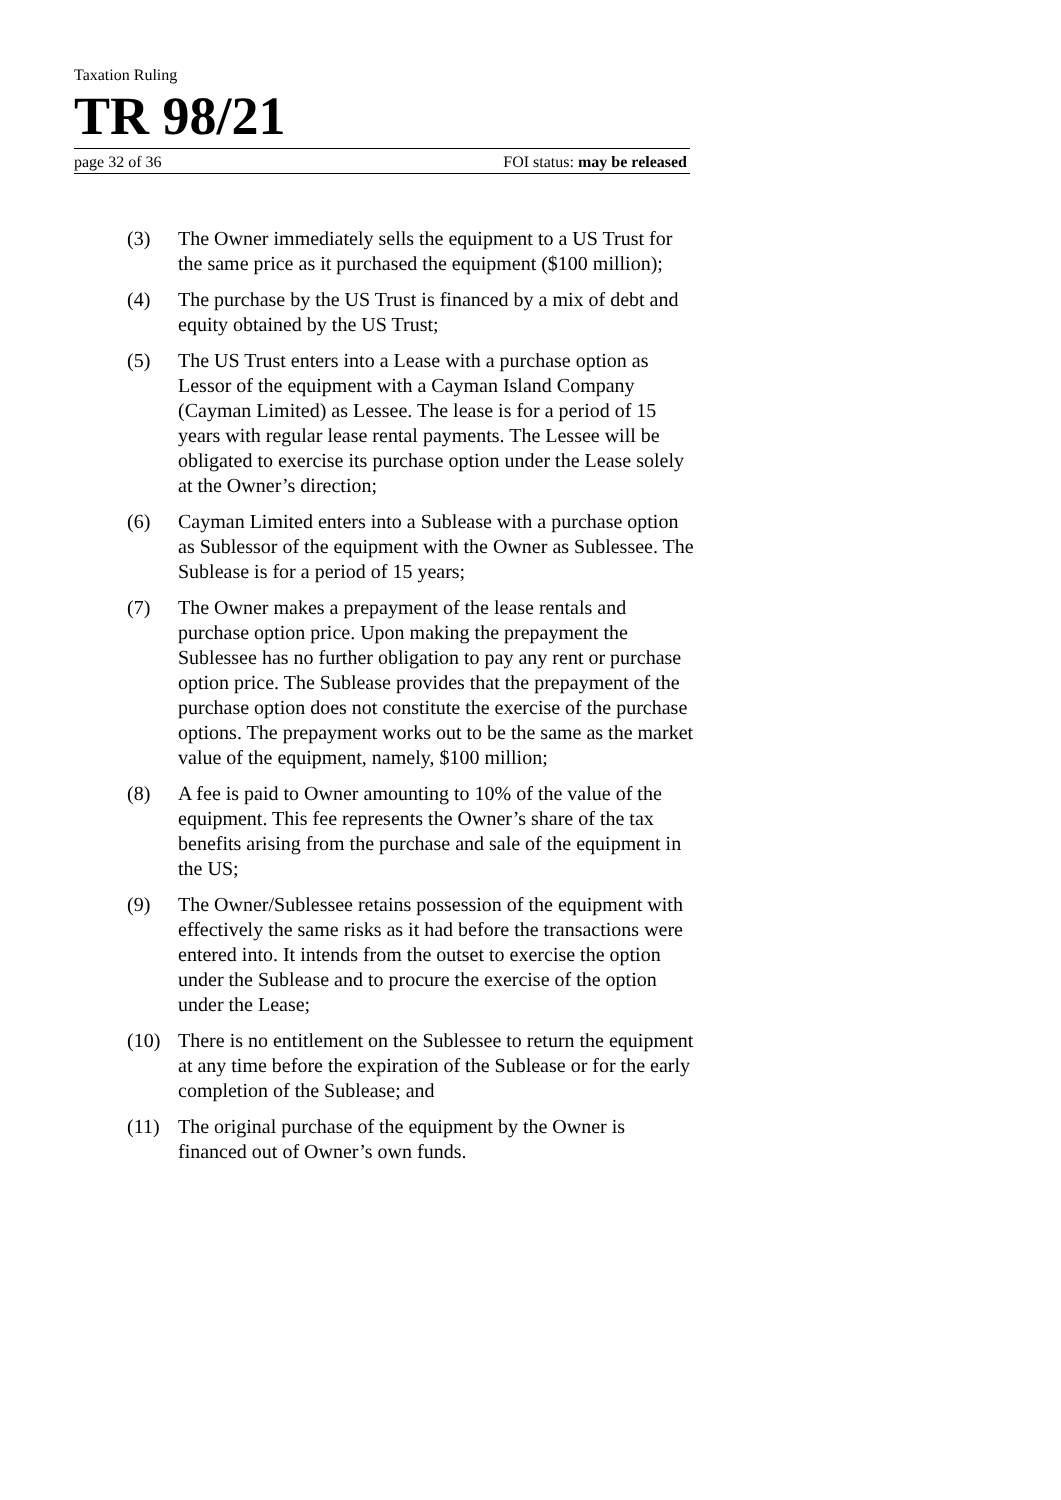Taxation Ruling
TR 98/21
page 32 of 36 FOI status: may be released
(3) The Owner immediately sells the equipment to a US Trust for the same price as it purchased the equipment ($100 million);
(4) The purchase by the US Trust is financed by a mix of debt and equity obtained by the US Trust;
(5) The US Trust enters into a Lease with a purchase option as Lessor of the equipment with a Cayman Island Company (Cayman Limited) as Lessee. The lease is for a period of 15 years with regular lease rental payments. The Lessee will be obligated to exercise its purchase option under the Lease solely at the Owner’s direction;
(6) Cayman Limited enters into a Sublease with a purchase option as Sublessor of the equipment with the Owner as Sublessee. The Sublease is for a period of 15 years;
(7) The Owner makes a prepayment of the lease rentals and purchase option price. Upon making the prepayment the Sublessee has no further obligation to pay any rent or purchase option price. The Sublease provides that the prepayment of the purchase option does not constitute the exercise of the purchase options. The prepayment works out to be the same as the market value of the equipment, namely, $100 million;
(8) A fee is paid to Owner amounting to 10% of the value of the equipment. This fee represents the Owner’s share of the tax benefits arising from the purchase and sale of the equipment in the US;
(9) The Owner/Sublessee retains possession of the equipment with effectively the same risks as it had before the transactions were entered into. It intends from the outset to exercise the option under the Sublease and to procure the exercise of the option under the Lease;
(10) There is no entitlement on the Sublessee to return the equipment at any time before the expiration of the Sublease or for the early completion of the Sublease; and
(11) The original purchase of the equipment by the Owner is financed out of Owner’s own funds.